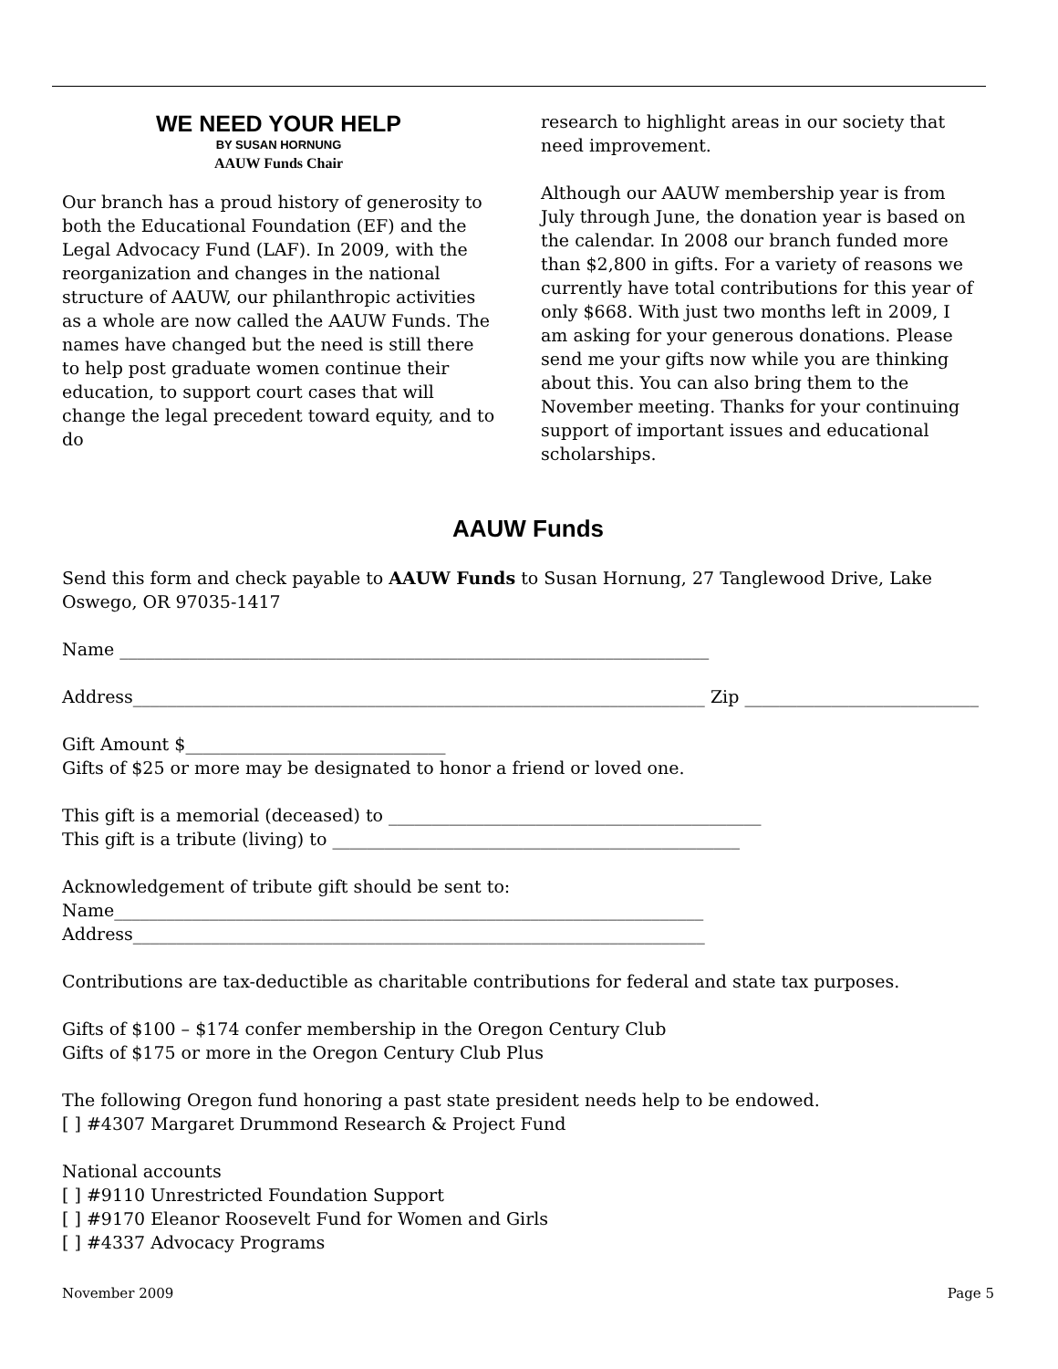WE NEED YOUR HELP
BY SUSAN HORNUNG
AAUW Funds Chair
Our branch has a proud history of generosity to both the Educational Foundation (EF) and the Legal Advocacy Fund (LAF). In 2009, with the reorganization and changes in the national structure of AAUW, our philanthropic activities as a whole are now called the AAUW Funds. The names have changed but the need is still there to help post graduate women continue their education, to support court cases that will change the legal precedent toward equity, and to do
research to highlight areas in our society that need improvement.
Although our AAUW membership year is from July through June, the donation year is based on the calendar. In 2008 our branch funded more than $2,800 in gifts. For a variety of reasons we currently have total contributions for this year of only $668. With just two months left in 2009, I am asking for your generous donations. Please send me your gifts now while you are thinking about this. You can also bring them to the November meeting. Thanks for your continuing support of important issues and educational scholarships.
AAUW Funds
Send this form and check payable to AAUW Funds to Susan Hornung, 27 Tanglewood Drive, Lake Oswego, OR 97035-1417
Name ____________________________________________________________________
Address__________________________________________________________________ Zip ___________________________
Gift Amount $______________________________
Gifts of $25 or more may be designated to honor a friend or loved one.
This gift is a memorial (deceased) to ___________________________________________
This gift is a tribute (living) to _______________________________________________
Acknowledgement of tribute gift should be sent to:
Name____________________________________________________________________
Address__________________________________________________________________
Contributions are tax-deductible as charitable contributions for federal and state tax purposes.
Gifts of $100 – $174 confer membership in the Oregon Century Club
Gifts of $175 or more in the Oregon Century Club Plus
The following Oregon fund honoring a past state president needs help to be endowed.
[ ] #4307 Margaret Drummond Research & Project Fund
National accounts
[ ] #9110 Unrestricted Foundation Support
[ ] #9170 Eleanor Roosevelt Fund for Women and Girls
[ ] #4337 Advocacy Programs
November 2009 Page 5